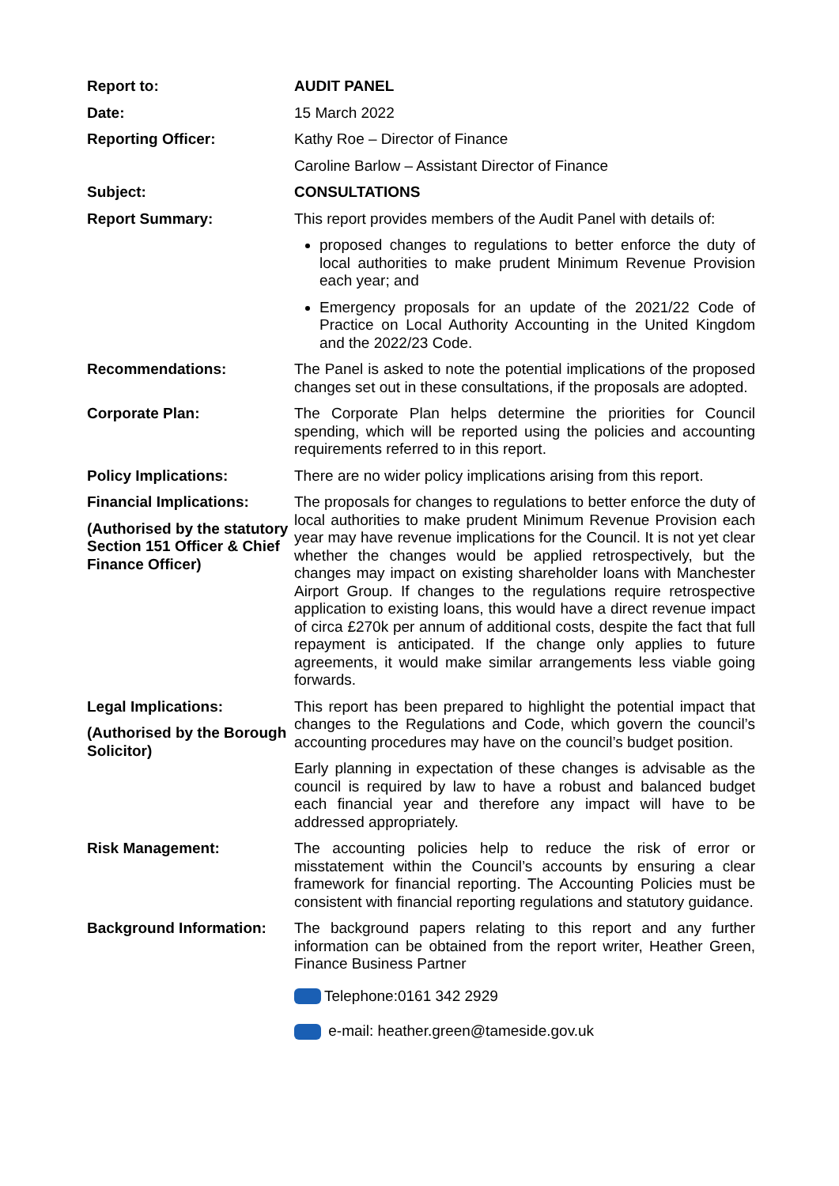| Report to: | AUDIT PANEL |
| Date: | 15 March 2022 |
| Reporting Officer: | Kathy Roe – Director of Finance Caroline Barlow – Assistant Director of Finance |
| Subject: | CONSULTATIONS |
| Report Summary: | This report provides members of the Audit Panel with details of: proposed changes to regulations to better enforce the duty of local authorities to make prudent Minimum Revenue Provision each year; and Emergency proposals for an update of the 2021/22 Code of Practice on Local Authority Accounting in the United Kingdom and the 2022/23 Code. |
| Recommendations: | The Panel is asked to note the potential implications of the proposed changes set out in these consultations, if the proposals are adopted. |
| Corporate Plan: | The Corporate Plan helps determine the priorities for Council spending, which will be reported using the policies and accounting requirements referred to in this report. |
| Policy Implications: | There are no wider policy implications arising from this report. |
| Financial Implications: (Authorised by the statutory Section 151 Officer & Chief Finance Officer) | The proposals for changes to regulations to better enforce the duty of local authorities to make prudent Minimum Revenue Provision each year may have revenue implications for the Council. It is not yet clear whether the changes would be applied retrospectively, but the changes may impact on existing shareholder loans with Manchester Airport Group. If changes to the regulations require retrospective application to existing loans, this would have a direct revenue impact of circa £270k per annum of additional costs, despite the fact that full repayment is anticipated. If the change only applies to future agreements, it would make similar arrangements less viable going forwards. |
| Legal Implications: (Authorised by the Borough Solicitor) | This report has been prepared to highlight the potential impact that changes to the Regulations and Code, which govern the council’s accounting procedures may have on the council’s budget position. Early planning in expectation of these changes is advisable as the council is required by law to have a robust and balanced budget each financial year and therefore any impact will have to be addressed appropriately. |
| Risk Management: | The accounting policies help to reduce the risk of error or misstatement within the Council’s accounts by ensuring a clear framework for financial reporting. The Accounting Policies must be consistent with financial reporting regulations and statutory guidance. |
| Background Information: | The background papers relating to this report and any further information can be obtained from the report writer, Heather Green, Finance Business Partner Telephone:0161 342 2929 e-mail: heather.green@tameside.gov.uk |